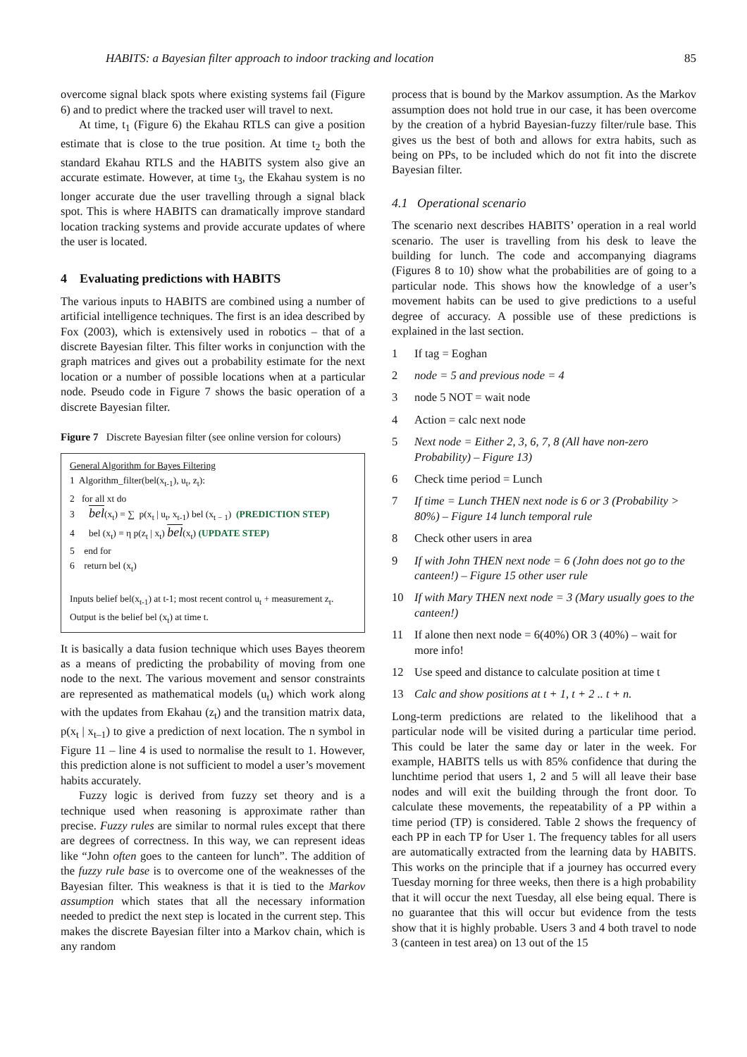HABITS: a Bayesian filter approach to indoor tracking and location 85
overcome signal black spots where existing systems fail (Figure 6) and to predict where the tracked user will travel to next.
At time, t<sub>1</sub> (Figure 6) the Ekahau RTLS can give a position estimate that is close to the true position. At time t<sub>2</sub> both the standard Ekahau RTLS and the HABITS system also give an accurate estimate. However, at time t<sub>3</sub>, the Ekahau system is no longer accurate due the user travelling through a signal black spot. This is where HABITS can dramatically improve standard location tracking systems and provide accurate updates of where the user is located.
4 Evaluating predictions with HABITS
The various inputs to HABITS are combined using a number of artificial intelligence techniques. The first is an idea described by Fox (2003), which is extensively used in robotics – that of a discrete Bayesian filter. This filter works in conjunction with the graph matrices and gives out a probability estimate for the next location or a number of possible locations when at a particular node. Pseudo code in Figure 7 shows the basic operation of a discrete Bayesian filter.
Figure 7 Discrete Bayesian filter (see online version for colours)
General Algorithm for Bayes Filtering
1 Algorithm_filter(bel(x<sub>t-1</sub>), u<sub>t</sub>, z<sub>t</sub>):
2 for all xt do
3 bel(x<sub>t</sub>) = ∑ p(x<sub>t</sub> | u<sub>t</sub>, x<sub>t-1</sub>) bel (x<sub>t − 1</sub>) (PREDICTION STEP)
4 bel (x<sub>t</sub>) = η p(z<sub>t</sub> | x<sub>t</sub>) bel(x<sub>t</sub>) (UPDATE STEP)
5 end for
6 return bel (x<sub>t</sub>)
Inputs belief bel(x<sub>t-1</sub>) at t-1; most recent control u<sub>t</sub> + measurement z<sub>t</sub>.
Output is the belief bel (x<sub>t</sub>) at time t.
It is basically a data fusion technique which uses Bayes theorem as a means of predicting the probability of moving from one node to the next. The various movement and sensor constraints are represented as mathematical models (u<sub>t</sub>) which work along with the updates from Ekahau (z<sub>t</sub>) and the transition matrix data, p(x<sub>t</sub> | x<sub>t–1</sub>) to give a prediction of next location. The n symbol in Figure 11 – line 4 is used to normalise the result to 1. However, this prediction alone is not sufficient to model a user’s movement habits accurately.
Fuzzy logic is derived from fuzzy set theory and is a technique used when reasoning is approximate rather than precise. Fuzzy rules are similar to normal rules except that there are degrees of correctness. In this way, we can represent ideas like “John often goes to the canteen for lunch”. The addition of the fuzzy rule base is to overcome one of the weaknesses of the Bayesian filter. This weakness is that it is tied to the Markov assumption which states that all the necessary information needed to predict the next step is located in the current step. This makes the discrete Bayesian filter into a Markov chain, which is any random
process that is bound by the Markov assumption. As the Markov assumption does not hold true in our case, it has been overcome by the creation of a hybrid Bayesian-fuzzy filter/rule base. This gives us the best of both and allows for extra habits, such as being on PPs, to be included which do not fit into the discrete Bayesian filter.
4.1 Operational scenario
The scenario next describes HABITS’ operation in a real world scenario. The user is travelling from his desk to leave the building for lunch. The code and accompanying diagrams (Figures 8 to 10) show what the probabilities are of going to a particular node. This shows how the knowledge of a user’s movement habits can be used to give predictions to a useful degree of accuracy. A possible use of these predictions is explained in the last section.
1 If tag = Eoghan
2 node = 5 and previous node = 4
3 node 5 NOT = wait node
4 Action = calc next node
5 Next node = Either 2, 3, 6, 7, 8 (All have non-zero Probability) – Figure 13)
6 Check time period = Lunch
7 If time = Lunch THEN next node is 6 or 3 (Probability > 80%) – Figure 14 lunch temporal rule
8 Check other users in area
9 If with John THEN next node = 6 (John does not go to the canteen!) – Figure 15 other user rule
10 If with Mary THEN next node = 3 (Mary usually goes to the canteen!)
11 If alone then next node = 6(40%) OR 3 (40%) – wait for more info!
12 Use speed and distance to calculate position at time t
13 Calc and show positions at t + 1, t + 2 .. t + n.
Long-term predictions are related to the likelihood that a particular node will be visited during a particular time period. This could be later the same day or later in the week. For example, HABITS tells us with 85% confidence that during the lunchtime period that users 1, 2 and 5 will all leave their base nodes and will exit the building through the front door. To calculate these movements, the repeatability of a PP within a time period (TP) is considered. Table 2 shows the frequency of each PP in each TP for User 1. The frequency tables for all users are automatically extracted from the learning data by HABITS. This works on the principle that if a journey has occurred every Tuesday morning for three weeks, then there is a high probability that it will occur the next Tuesday, all else being equal. There is no guarantee that this will occur but evidence from the tests show that it is highly probable. Users 3 and 4 both travel to node 3 (canteen in test area) on 13 out of the 15